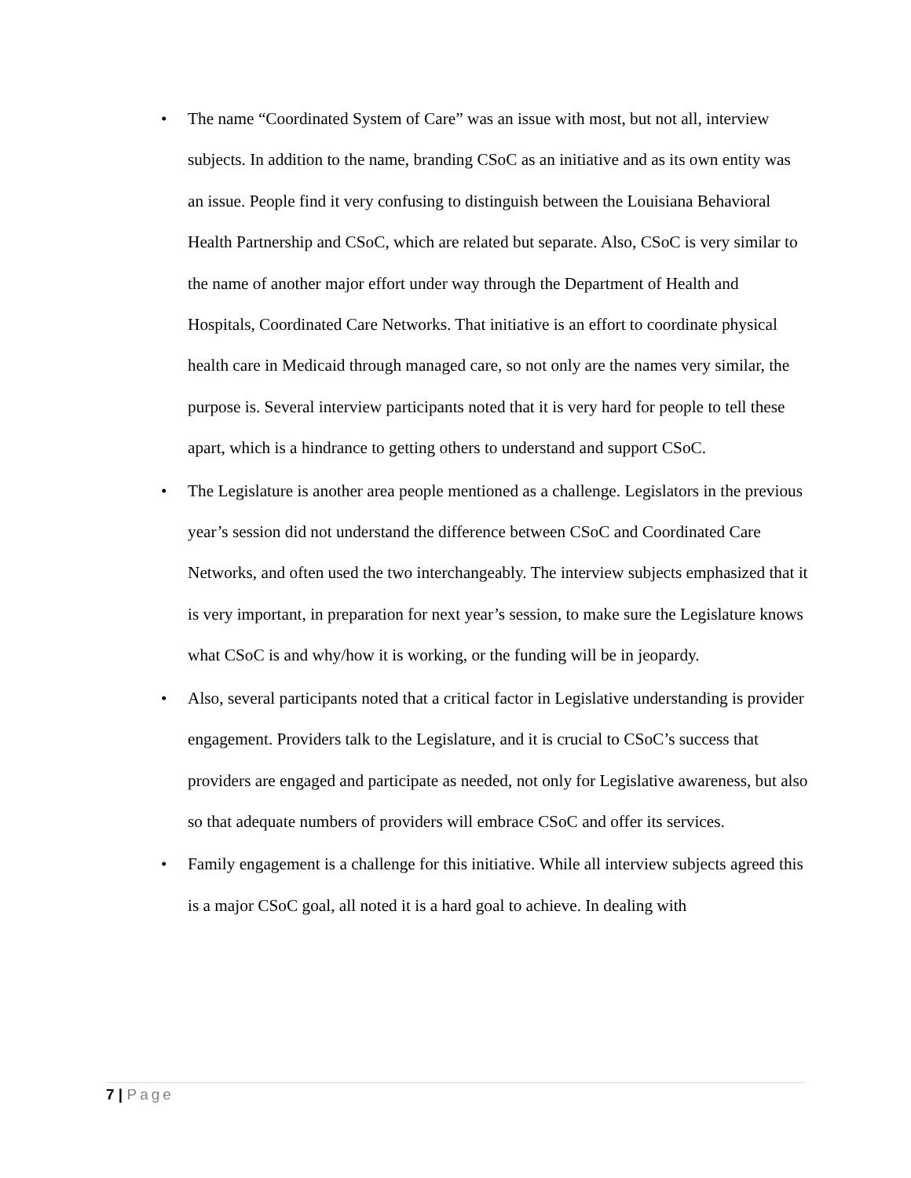• The name “Coordinated System of Care” was an issue with most, but not all, interview subjects. In addition to the name, branding CSoC as an initiative and as its own entity was an issue. People find it very confusing to distinguish between the Louisiana Behavioral Health Partnership and CSoC, which are related but separate. Also, CSoC is very similar to the name of another major effort under way through the Department of Health and Hospitals, Coordinated Care Networks. That initiative is an effort to coordinate physical health care in Medicaid through managed care, so not only are the names very similar, the purpose is. Several interview participants noted that it is very hard for people to tell these apart, which is a hindrance to getting others to understand and support CSoC.
• The Legislature is another area people mentioned as a challenge. Legislators in the previous year’s session did not understand the difference between CSoC and Coordinated Care Networks, and often used the two interchangeably. The interview subjects emphasized that it is very important, in preparation for next year’s session, to make sure the Legislature knows what CSoC is and why/how it is working, or the funding will be in jeopardy.
• Also, several participants noted that a critical factor in Legislative understanding is provider engagement. Providers talk to the Legislature, and it is crucial to CSoC’s success that providers are engaged and participate as needed, not only for Legislative awareness, but also so that adequate numbers of providers will embrace CSoC and offer its services.
• Family engagement is a challenge for this initiative. While all interview subjects agreed this is a major CSoC goal, all noted it is a hard goal to achieve. In dealing with
7 | Page